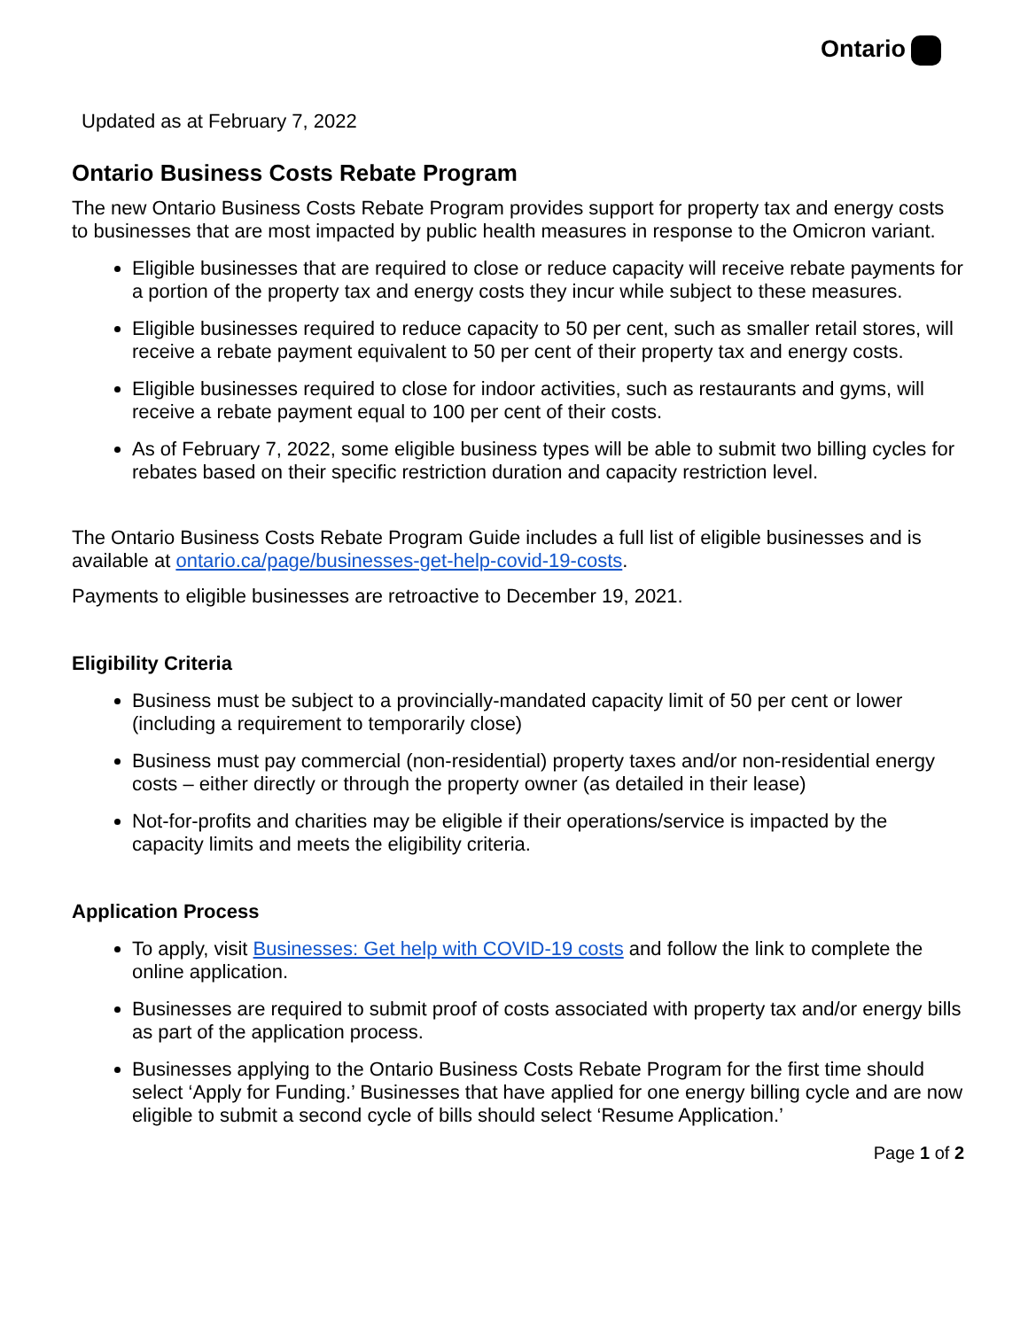Ontario
Updated as at February 7, 2022
Ontario Business Costs Rebate Program
The new Ontario Business Costs Rebate Program provides support for property tax and energy costs to businesses that are most impacted by public health measures in response to the Omicron variant.
Eligible businesses that are required to close or reduce capacity will receive rebate payments for a portion of the property tax and energy costs they incur while subject to these measures.
Eligible businesses required to reduce capacity to 50 per cent, such as smaller retail stores, will receive a rebate payment equivalent to 50 per cent of their property tax and energy costs.
Eligible businesses required to close for indoor activities, such as restaurants and gyms, will receive a rebate payment equal to 100 per cent of their costs.
As of February 7, 2022, some eligible business types will be able to submit two billing cycles for rebates based on their specific restriction duration and capacity restriction level.
The Ontario Business Costs Rebate Program Guide includes a full list of eligible businesses and is available at ontario.ca/page/businesses-get-help-covid-19-costs.
Payments to eligible businesses are retroactive to December 19, 2021.
Eligibility Criteria
Business must be subject to a provincially-mandated capacity limit of 50 per cent or lower (including a requirement to temporarily close)
Business must pay commercial (non-residential) property taxes and/or non-residential energy costs – either directly or through the property owner (as detailed in their lease)
Not-for-profits and charities may be eligible if their operations/service is impacted by the capacity limits and meets the eligibility criteria.
Application Process
To apply, visit Businesses: Get help with COVID-19 costs and follow the link to complete the online application.
Businesses are required to submit proof of costs associated with property tax and/or energy bills as part of the application process.
Businesses applying to the Ontario Business Costs Rebate Program for the first time should select ‘Apply for Funding.’ Businesses that have applied for one energy billing cycle and are now eligible to submit a second cycle of bills should select ‘Resume Application.’
Page 1 of 2